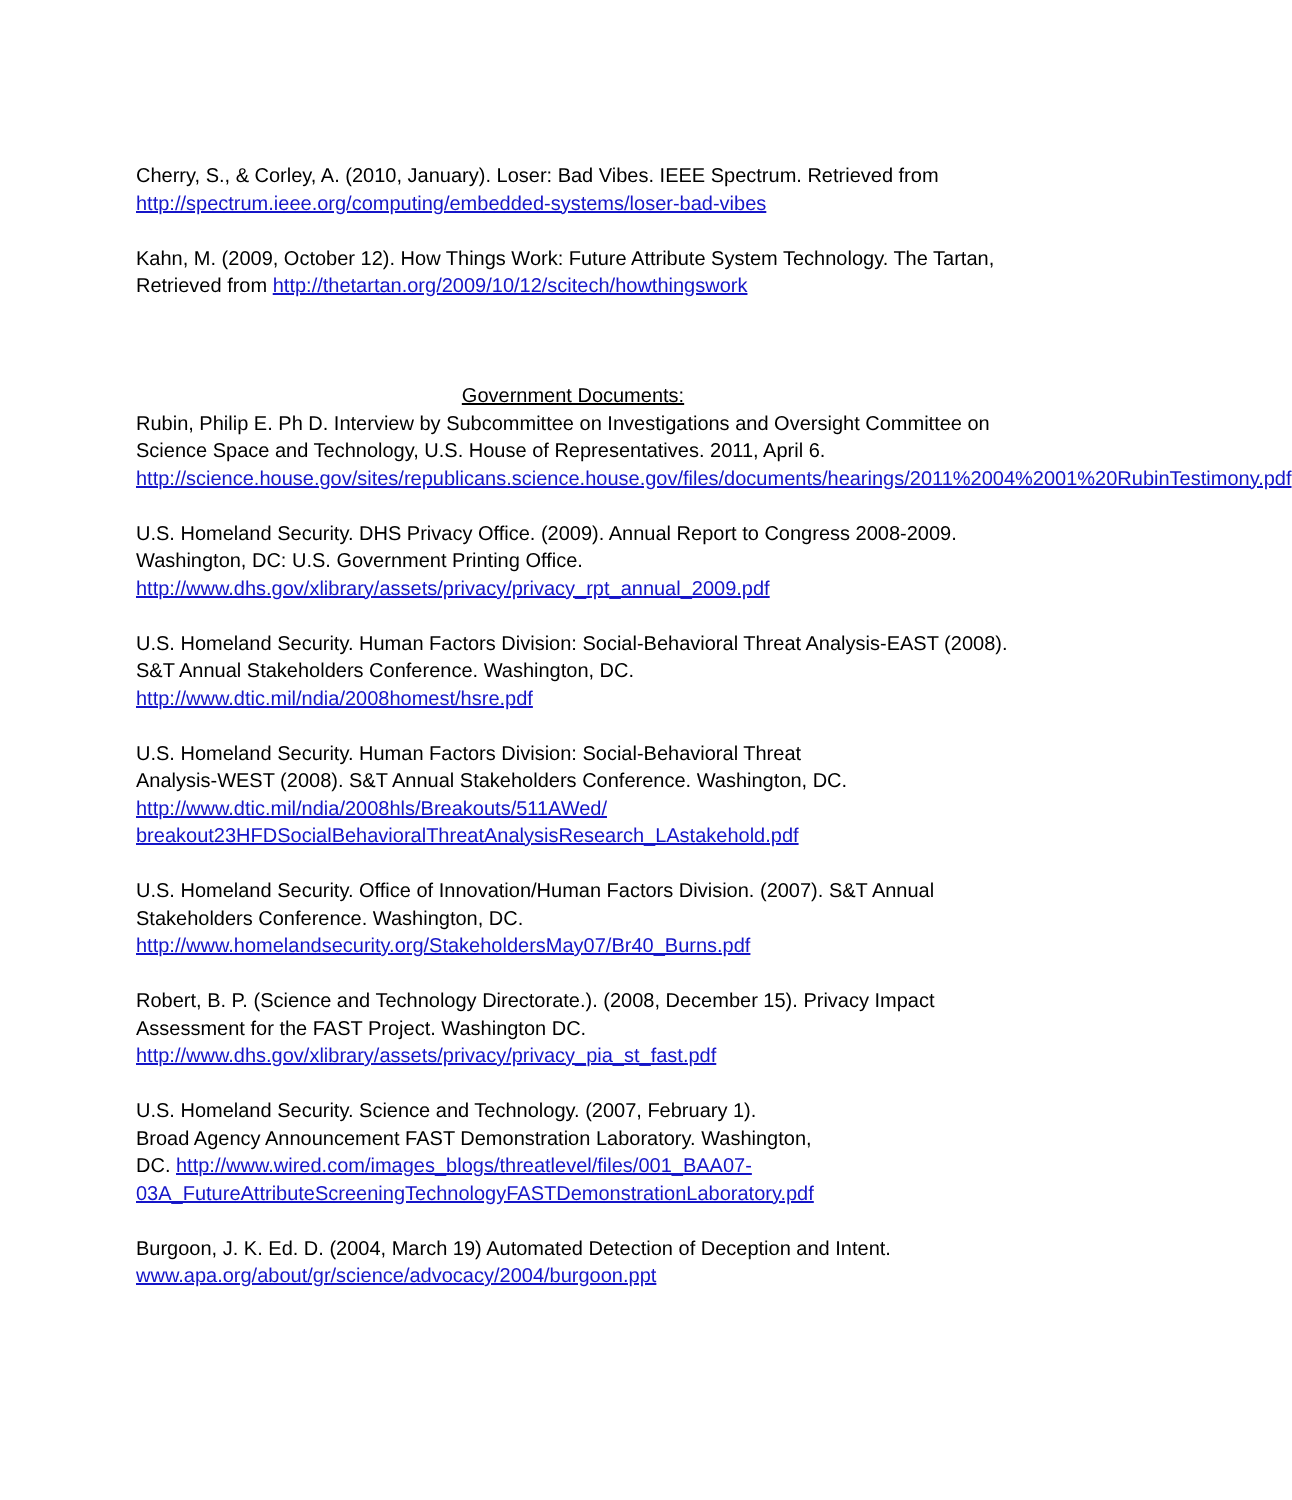Cherry, S., & Corley, A. (2010, January). Loser: Bad Vibes. IEEE Spectrum. Retrieved from http://spectrum.ieee.org/computing/embedded-systems/loser-bad-vibes
Kahn, M. (2009, October 12). How Things Work: Future Attribute System Technology. The Tartan, Retrieved from http://thetartan.org/2009/10/12/scitech/howthingswork
Government Documents:
Rubin, Philip E. Ph D. Interview by Subcommittee on Investigations and Oversight Committee on Science Space and Technology, U.S. House of Representatives. 2011, April 6. http://science.house.gov/sites/republicans.science.house.gov/files/documents/hearings/2011%2004%2001%20RubinTestimony.pdf
U.S. Homeland Security. DHS Privacy Office. (2009). Annual Report to Congress 2008-2009. Washington, DC: U.S. Government Printing Office. http://www.dhs.gov/xlibrary/assets/privacy/privacy_rpt_annual_2009.pdf
U.S. Homeland Security. Human Factors Division: Social-Behavioral Threat Analysis-EAST (2008). S&T Annual Stakeholders Conference. Washington, DC. http://www.dtic.mil/ndia/2008homest/hsre.pdf
U.S. Homeland Security. Human Factors Division: Social-Behavioral Threat Analysis-WEST (2008). S&T Annual Stakeholders Conference. Washington, DC. http://www.dtic.mil/ndia/2008hls/Breakouts/511AWed/
breakout23HFDSocialBehavioralThreatAnalysisResearch_LAstakehold.pdf
U.S. Homeland Security. Office of Innovation/Human Factors Division. (2007). S&T Annual Stakeholders Conference. Washington, DC. http://www.homelandsecurity.org/StakeholdersMay07/Br40_Burns.pdf
Robert, B. P. (Science and Technology Directorate.). (2008, December 15). Privacy Impact Assessment for the FAST Project. Washington DC. http://www.dhs.gov/xlibrary/assets/privacy/privacy_pia_st_fast.pdf
U.S. Homeland Security. Science and Technology. (2007, February 1).
Broad Agency Announcement FAST Demonstration Laboratory. Washington,
DC. http://www.wired.com/images_blogs/threatlevel/files/001_BAA07-
03A_FutureAttributeScreeningTechnologyFASTDemonstrationLaboratory.pdf
Burgoon, J. K. Ed. D. (2004, March 19) Automated Detection of Deception and Intent. www.apa.org/about/gr/science/advocacy/2004/burgoon.ppt